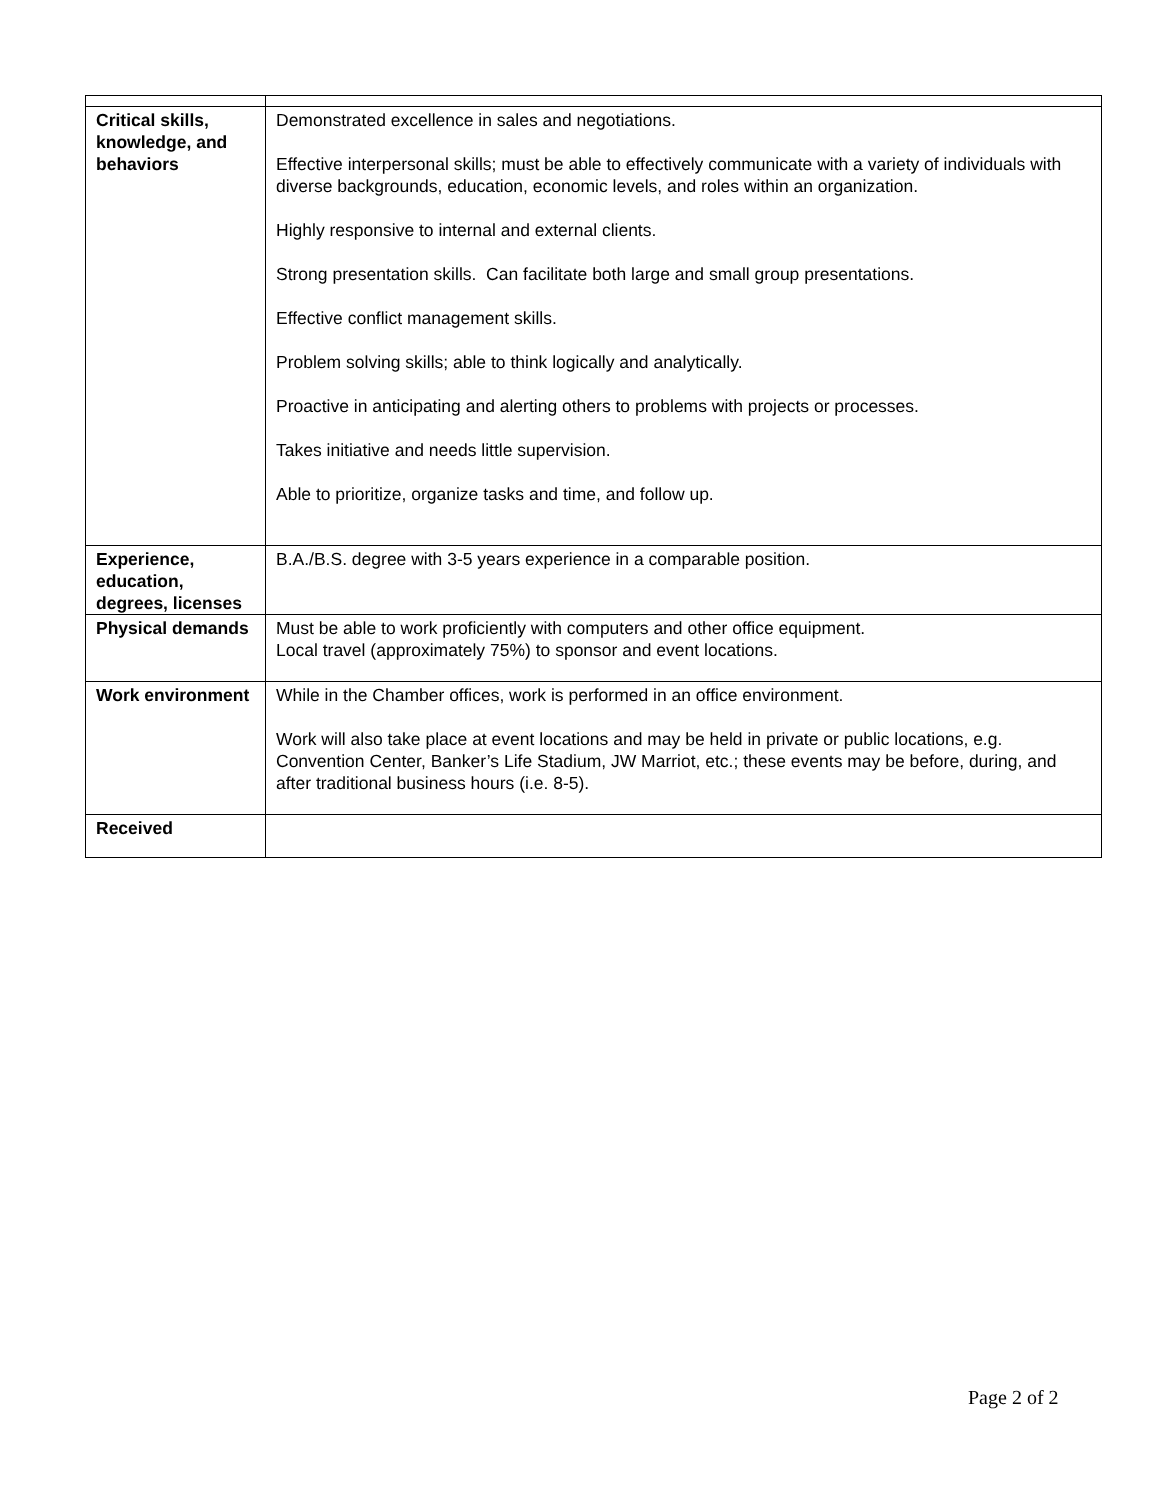| Critical skills, knowledge, and behaviors | Demonstrated excellence in sales and negotiations. Effective interpersonal skills; must be able to effectively communicate with a variety of individuals with diverse backgrounds, education, economic levels, and roles within an organization. Highly responsive to internal and external clients. Strong presentation skills. Can facilitate both large and small group presentations. Effective conflict management skills. Problem solving skills; able to think logically and analytically. Proactive in anticipating and alerting others to problems with projects or processes. Takes initiative and needs little supervision. Able to prioritize, organize tasks and time, and follow up. |
| Experience, education, degrees, licenses | B.A./B.S. degree with 3-5 years experience in a comparable position. |
| Physical demands | Must be able to work proficiently with computers and other office equipment. Local travel (approximately 75%) to sponsor and event locations. |
| Work environment | While in the Chamber offices, work is performed in an office environment. Work will also take place at event locations and may be held in private or public locations, e.g. Convention Center, Banker’s Life Stadium, JW Marriot, etc.; these events may be before, during, and after traditional business hours (i.e. 8-5). |
| Received | |
Page 2 of 2